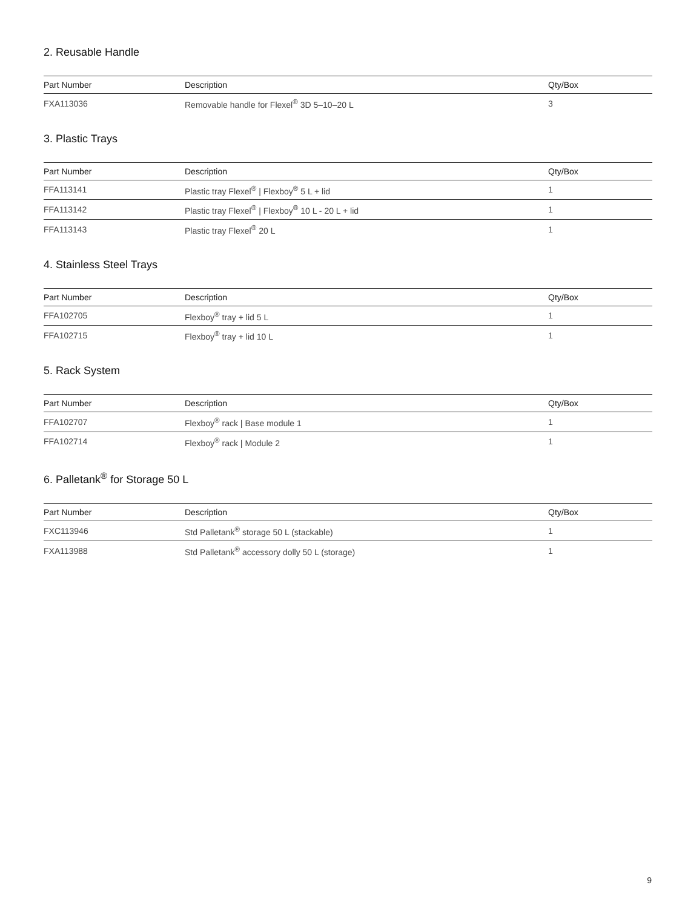2. Reusable Handle
| Part Number | Description | Qty/Box |
| --- | --- | --- |
| FXA113036 | Removable handle for Flexel<sup>®</sup> 3D 5–10–20 L | 3 |
3. Plastic Trays
| Part Number | Description | Qty/Box |
| --- | --- | --- |
| FFA113141 | Plastic tray Flexel<sup>®</sup> / Flexboy<sup>®</sup> 5 L + lid | 1 |
| FFA113142 | Plastic tray Flexel<sup>®</sup> / Flexboy<sup>®</sup> 10 L - 20 L + lid | 1 |
| FFA113143 | Plastic tray Flexel<sup>®</sup> 20 L | 1 |
4. Stainless Steel Trays
| Part Number | Description | Qty/Box |
| --- | --- | --- |
| FFA102705 | Flexboy<sup>®</sup> tray + lid 5 L | 1 |
| FFA102715 | Flexboy<sup>®</sup> tray + lid 10 L | 1 |
5. Rack System
| Part Number | Description | Qty/Box |
| --- | --- | --- |
| FFA102707 | Flexboy<sup>®</sup> rack / Base module 1 | 1 |
| FFA102714 | Flexboy<sup>®</sup> rack / Module 2 | 1 |
6. Palletank<sup>®</sup> for Storage 50 L
| Part Number | Description | Qty/Box |
| --- | --- | --- |
| FXC113946 | Std Palletank<sup>®</sup> storage 50 L (stackable) | 1 |
| FXA113988 | Std Palletank<sup>®</sup> accessory dolly 50 L (storage) | 1 |
9